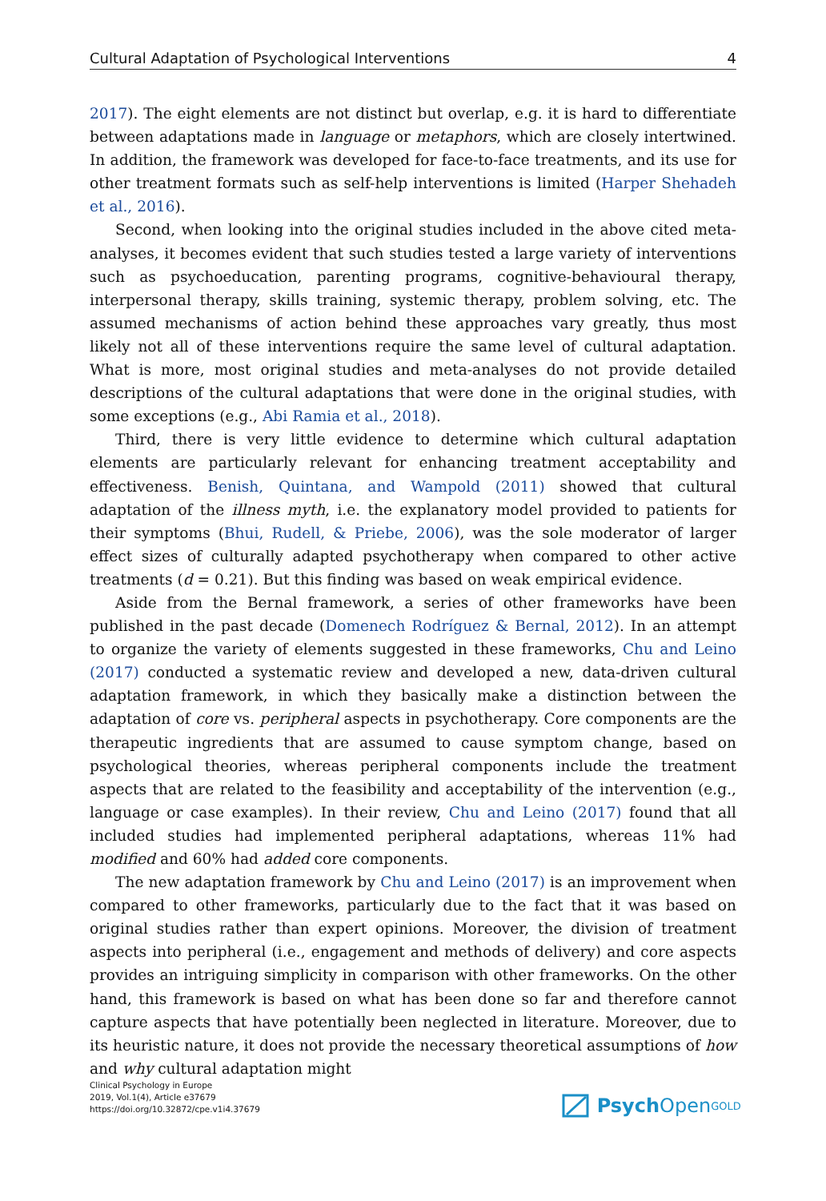Cultural Adaptation of Psychological Interventions 4
2017). The eight elements are not distinct but overlap, e.g. it is hard to differentiate between adaptations made in language or metaphors, which are closely intertwined. In addition, the framework was developed for face-to-face treatments, and its use for other treatment formats such as self-help interventions is limited (Harper Shehadeh et al., 2016).
Second, when looking into the original studies included in the above cited meta-analyses, it becomes evident that such studies tested a large variety of interventions such as psychoeducation, parenting programs, cognitive-behavioural therapy, interpersonal therapy, skills training, systemic therapy, problem solving, etc. The assumed mechanisms of action behind these approaches vary greatly, thus most likely not all of these interventions require the same level of cultural adaptation. What is more, most original studies and meta-analyses do not provide detailed descriptions of the cultural adaptations that were done in the original studies, with some exceptions (e.g., Abi Ramia et al., 2018).
Third, there is very little evidence to determine which cultural adaptation elements are particularly relevant for enhancing treatment acceptability and effectiveness. Benish, Quintana, and Wampold (2011) showed that cultural adaptation of the illness myth, i.e. the explanatory model provided to patients for their symptoms (Bhui, Rudell, & Priebe, 2006), was the sole moderator of larger effect sizes of culturally adapted psychotherapy when compared to other active treatments (d = 0.21). But this finding was based on weak empirical evidence.
Aside from the Bernal framework, a series of other frameworks have been published in the past decade (Domenech Rodríguez & Bernal, 2012). In an attempt to organize the variety of elements suggested in these frameworks, Chu and Leino (2017) conducted a systematic review and developed a new, data-driven cultural adaptation framework, in which they basically make a distinction between the adaptation of core vs. peripheral aspects in psychotherapy. Core components are the therapeutic ingredients that are assumed to cause symptom change, based on psychological theories, whereas peripheral components include the treatment aspects that are related to the feasibility and acceptability of the intervention (e.g., language or case examples). In their review, Chu and Leino (2017) found that all included studies had implemented peripheral adaptations, whereas 11% had modified and 60% had added core components.
The new adaptation framework by Chu and Leino (2017) is an improvement when compared to other frameworks, particularly due to the fact that it was based on original studies rather than expert opinions. Moreover, the division of treatment aspects into peripheral (i.e., engagement and methods of delivery) and core aspects provides an intriguing simplicity in comparison with other frameworks. On the other hand, this framework is based on what has been done so far and therefore cannot capture aspects that have potentially been neglected in literature. Moreover, due to its heuristic nature, it does not provide the necessary theoretical assumptions of how and why cultural adaptation might
Clinical Psychology in Europe
2019, Vol.1(4), Article e37679
https://doi.org/10.32872/cpe.v1i4.37679
Psych Open<sup>GOLD</sup>